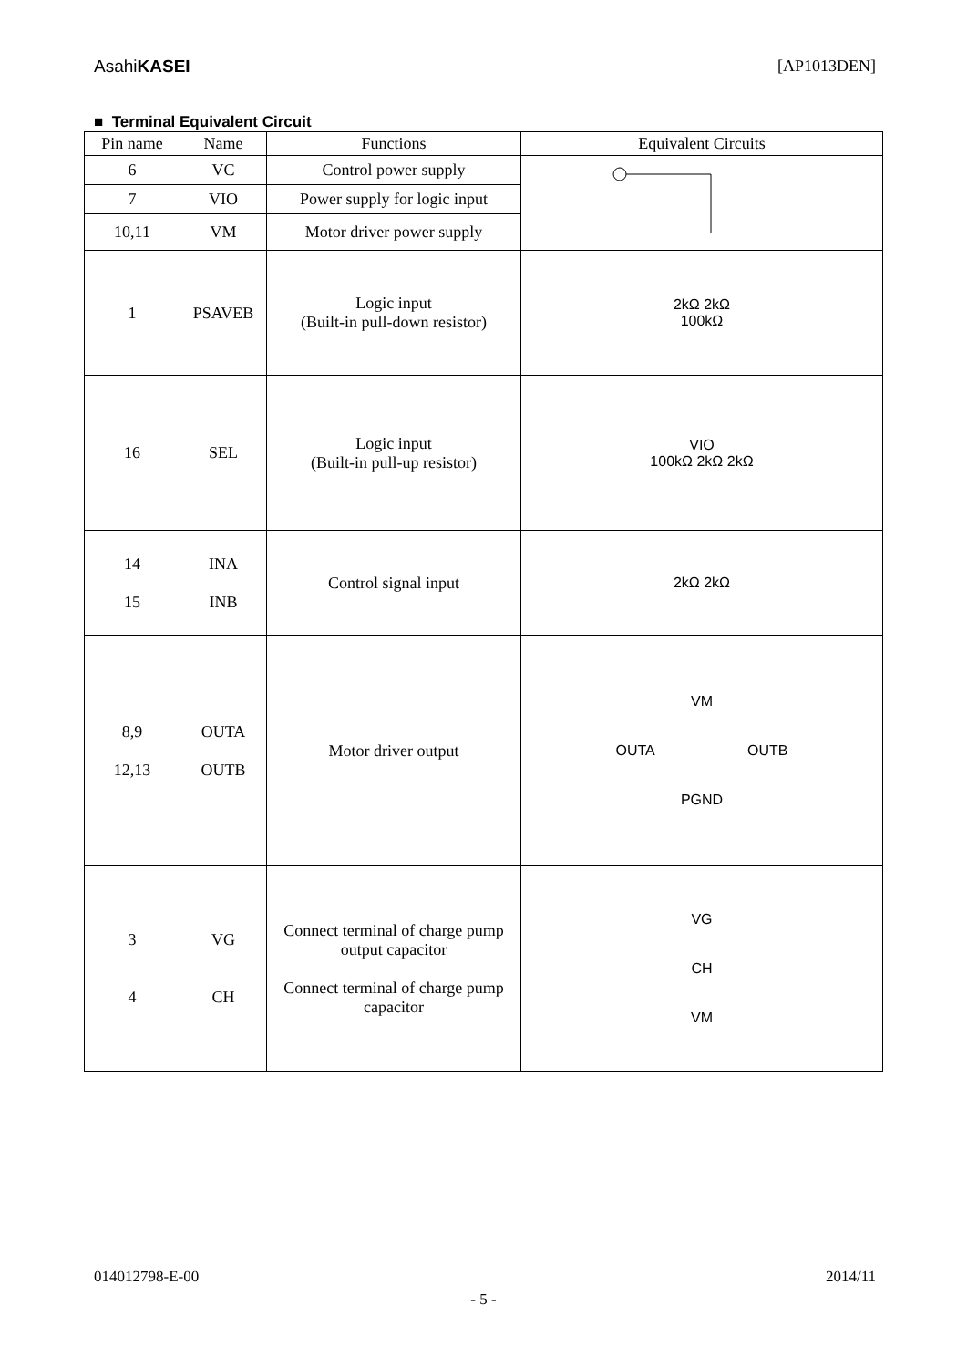AsahiKASEI [AP1013DEN]
■ Terminal Equivalent Circuit
| Pin name | Name | Functions | Equivalent Circuits |
| --- | --- | --- | --- |
| 6 | VC | Control power supply | |
| 7 | VIO | Power supply for logic input | |
| 10,11 | VM | Motor driver power supply | |
| 1 | PSAVEB | Logic input (Built-in pull-down resistor) | 2kΩ 2kΩ 100kΩ |
| 16 | SEL | Logic input (Built-in pull-up resistor) | VIO 100kΩ 2kΩ 2kΩ |
| 14 15 | INA INB | Control signal input | 2kΩ 2kΩ |
| 8,9 12,13 | OUTA OUTB | Motor driver output | VM OUTA OUTB PGND |
| 3 4 | VG CH | Connect terminal of charge pump output capacitor Connect terminal of charge pump capacitor | VG CH VM |
014012798-E-00 2014/11
- 5 -